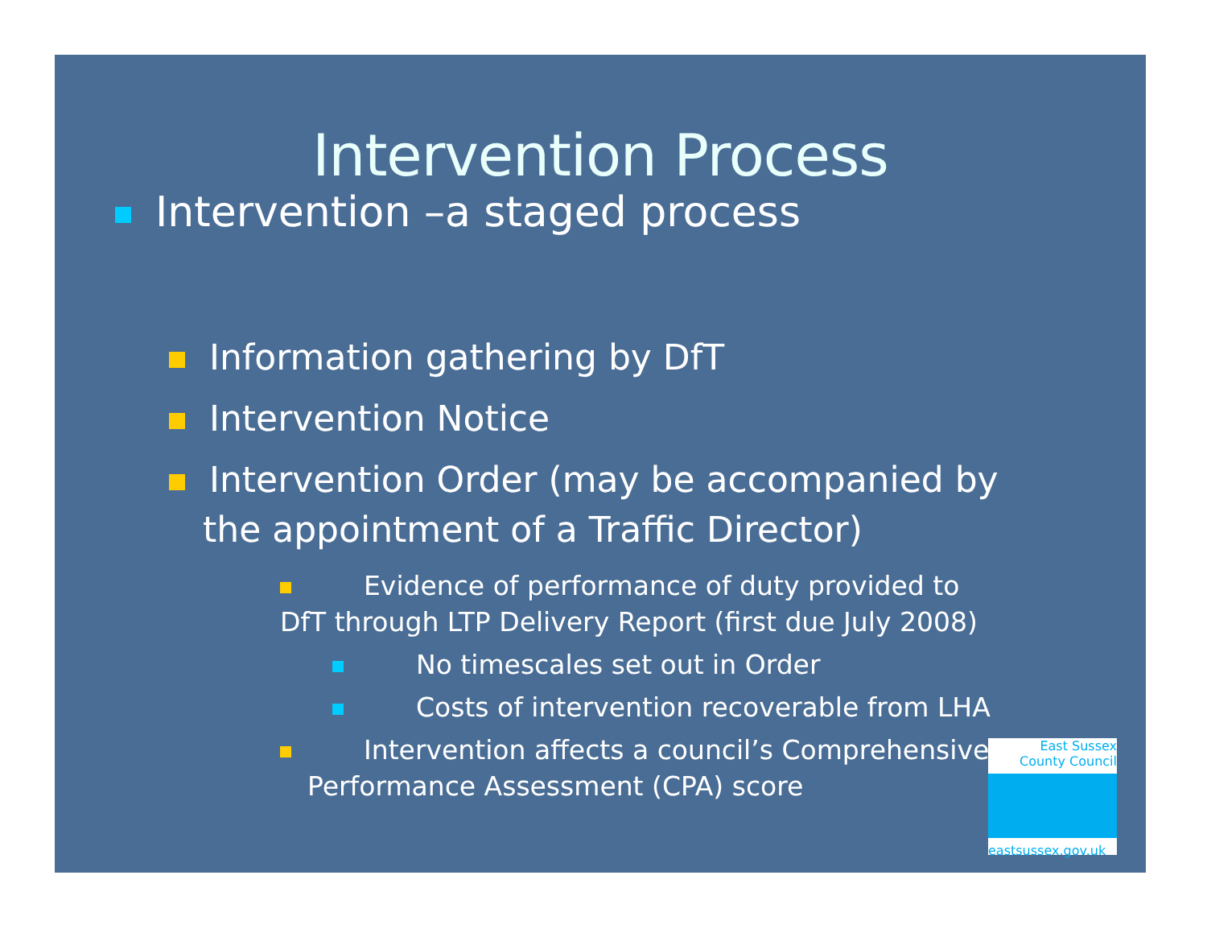Intervention Process
Intervention –a staged process
Information gathering by DfT
Intervention Notice
Intervention Order (may be accompanied by the appointment of a Traffic Director)
Evidence of performance of duty provided to DfT through LTP Delivery Report (first due July 2008)
No timescales set out in Order
Costs of intervention recoverable from LHA
Intervention affects a council’s Comprehensive
Performance Assessment (CPA) score
East Sussex
County Council
eastsussex.gov.uk